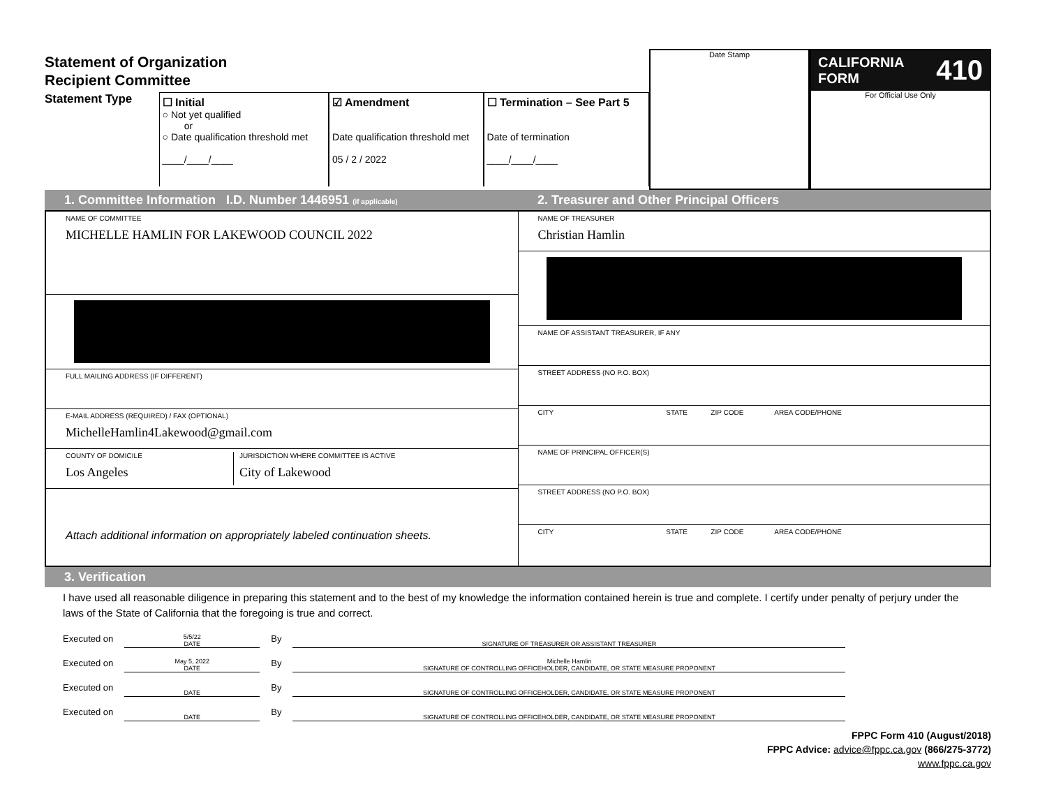Statement of Organization
Recipient Committee
Statement Type
☐ Initial
○ Not yet qualified
or
○ Date qualification threshold met
____/____/____
☑ Amendment
Date qualification threshold met
05 / 2 / 2022
☐ Termination – See Part 5
Date of termination
____/____/____
Date Stamp
CALIFORNIA
FORM 410
For Official Use Only
1. Committee Information I.D. Number 1446951 (if applicable)
2. Treasurer and Other Principal Officers
NAME OF COMMITTEE
MICHELLE HAMLIN FOR LAKEWOOD COUNCIL 2022
FULL MAILING ADDRESS (IF DIFFERENT)
E-MAIL ADDRESS (REQUIRED) / FAX (OPTIONAL)
MichelleHamlin4Lakewood@gmail.com
COUNTY OF DOMICILE
Los Angeles
JURISDICTION WHERE COMMITTEE IS ACTIVE
City of Lakewood
Attach additional information on appropriately labeled continuation sheets.
NAME OF TREASURER
Christian Hamlin
NAME OF ASSISTANT TREASURER, IF ANY
STREET ADDRESS (NO P.O. BOX)
CITY STATE ZIP CODE AREA CODE/PHONE
NAME OF PRINCIPAL OFFICER(S)
STREET ADDRESS (NO P.O. BOX)
CITY STATE ZIP CODE AREA CODE/PHONE
3. Verification
I have used all reasonable diligence in preparing this statement and to the best of my knowledge the information contained herein is true and complete. I certify under penalty of perjury under the laws of the State of California that the foregoing is true and correct.
Executed on
5/5/22
DATE
By
SIGNATURE OF TREASURER OR ASSISTANT TREASURER
Executed on
May 5, 2022
DATE
By
Michelle Hamlin
SIGNATURE OF CONTROLLING OFFICEHOLDER, CANDIDATE, OR STATE MEASURE PROPONENT
Executed on
DATE
By
SIGNATURE OF CONTROLLING OFFICEHOLDER, CANDIDATE, OR STATE MEASURE PROPONENT
Executed on
DATE
By
SIGNATURE OF CONTROLLING OFFICEHOLDER, CANDIDATE, OR STATE MEASURE PROPONENT
FPPC Form 410 (August/2018)
FPPC Advice: advice@fppc.ca.gov (866/275-3772)
www.fppc.ca.gov